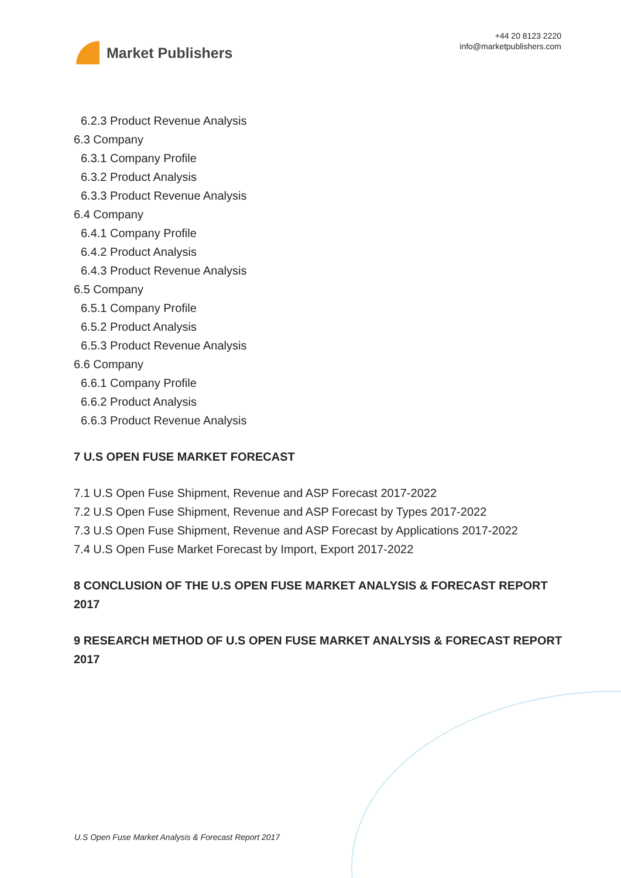Market Publishers
+44 20 8123 2220
info@marketpublishers.com
6.2.3 Product Revenue Analysis
6.3 Company
6.3.1 Company Profile
6.3.2 Product Analysis
6.3.3 Product Revenue Analysis
6.4 Company
6.4.1 Company Profile
6.4.2 Product Analysis
6.4.3 Product Revenue Analysis
6.5 Company
6.5.1 Company Profile
6.5.2 Product Analysis
6.5.3 Product Revenue Analysis
6.6 Company
6.6.1 Company Profile
6.6.2 Product Analysis
6.6.3 Product Revenue Analysis
7 U.S OPEN FUSE MARKET FORECAST
7.1 U.S Open Fuse Shipment, Revenue and ASP Forecast 2017-2022
7.2 U.S Open Fuse Shipment, Revenue and ASP Forecast by Types 2017-2022
7.3 U.S Open Fuse Shipment, Revenue and ASP Forecast by Applications 2017-2022
7.4 U.S Open Fuse Market Forecast by Import, Export 2017-2022
8 CONCLUSION OF THE U.S OPEN FUSE MARKET ANALYSIS & FORECAST REPORT 2017
9 RESEARCH METHOD OF U.S OPEN FUSE MARKET ANALYSIS & FORECAST REPORT 2017
U.S Open Fuse Market Analysis & Forecast Report 2017